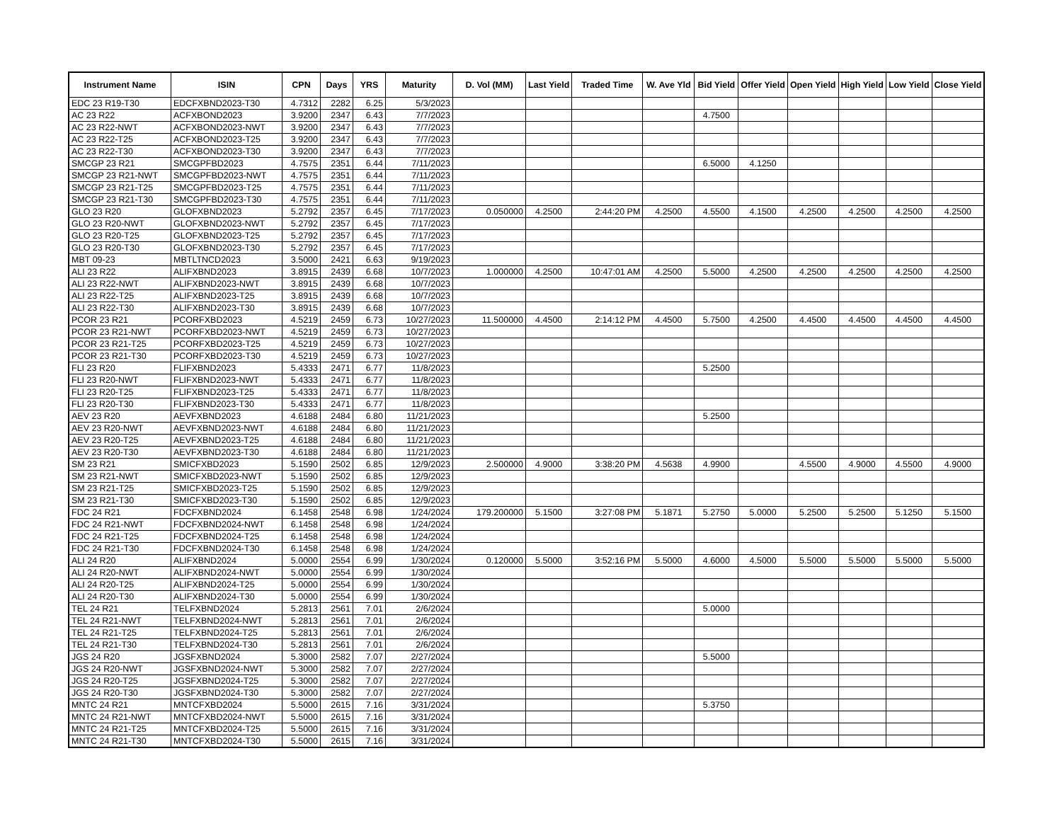| Instrument Name | ISIN | CPN | Days | YRS | Maturity | D. Vol (MM) | Last Yield | Traded Time | W. Ave Yld | Bid Yield | Offer Yield | Open Yield | High Yield | Low Yield | Close Yield |
| --- | --- | --- | --- | --- | --- | --- | --- | --- | --- | --- | --- | --- | --- | --- | --- |
| EDC 23 R19-T30 | EDCFXBND2023-T30 | 4.7312 | 2282 | 6.25 | 5/3/2023 | | | | | | | | | | |
| AC 23 R22 | ACFXBOND2023 | 3.9200 | 2347 | 6.43 | 7/7/2023 | | | | | 4.7500 | | | | | |
| AC 23 R22-NWT | ACFXBOND2023-NWT | 3.9200 | 2347 | 6.43 | 7/7/2023 | | | | | | | | | | |
| AC 23 R22-T25 | ACFXBOND2023-T25 | 3.9200 | 2347 | 6.43 | 7/7/2023 | | | | | | | | | | |
| AC 23 R22-T30 | ACFXBOND2023-T30 | 3.9200 | 2347 | 6.43 | 7/7/2023 | | | | | | | | | | |
| SMCGP 23 R21 | SMCGPFBD2023 | 4.7575 | 2351 | 6.44 | 7/11/2023 | | | | | 6.5000 | 4.1250 | | | | |
| SMCGP 23 R21-NWT | SMCGPFBD2023-NWT | 4.7575 | 2351 | 6.44 | 7/11/2023 | | | | | | | | | | |
| SMCGP 23 R21-T25 | SMCGPFBD2023-T25 | 4.7575 | 2351 | 6.44 | 7/11/2023 | | | | | | | | | | |
| SMCGP 23 R21-T30 | SMCGPFBD2023-T30 | 4.7575 | 2351 | 6.44 | 7/11/2023 | | | | | | | | | | |
| GLO 23 R20 | GLOFXBND2023 | 5.2792 | 2357 | 6.45 | 7/17/2023 | 0.050000 | 4.2500 | 2:44:20 PM | 4.2500 | 4.5500 | 4.1500 | 4.2500 | 4.2500 | 4.2500 | 4.2500 |
| GLO 23 R20-NWT | GLOFXBND2023-NWT | 5.2792 | 2357 | 6.45 | 7/17/2023 | | | | | | | | | | |
| GLO 23 R20-T25 | GLOFXBND2023-T25 | 5.2792 | 2357 | 6.45 | 7/17/2023 | | | | | | | | | | |
| GLO 23 R20-T30 | GLOFXBND2023-T30 | 5.2792 | 2357 | 6.45 | 7/17/2023 | | | | | | | | | | |
| MBT 09-23 | MBTLTNCD2023 | 3.5000 | 2421 | 6.63 | 9/19/2023 | | | | | | | | | | |
| ALI 23 R22 | ALIFXBND2023 | 3.8915 | 2439 | 6.68 | 10/7/2023 | 1.000000 | 4.2500 | 10:47:01 AM | 4.2500 | 5.5000 | 4.2500 | 4.2500 | 4.2500 | 4.2500 | 4.2500 |
| ALI 23 R22-NWT | ALIFXBND2023-NWT | 3.8915 | 2439 | 6.68 | 10/7/2023 | | | | | | | | | | |
| ALI 23 R22-T25 | ALIFXBND2023-T25 | 3.8915 | 2439 | 6.68 | 10/7/2023 | | | | | | | | | | |
| ALI 23 R22-T30 | ALIFXBND2023-T30 | 3.8915 | 2439 | 6.68 | 10/7/2023 | | | | | | | | | | |
| PCOR 23 R21 | PCORFXBD2023 | 4.5219 | 2459 | 6.73 | 10/27/2023 | 11.500000 | 4.4500 | 2:14:12 PM | 4.4500 | 5.7500 | 4.2500 | 4.4500 | 4.4500 | 4.4500 | 4.4500 |
| PCOR 23 R21-NWT | PCORFXBD2023-NWT | 4.5219 | 2459 | 6.73 | 10/27/2023 | | | | | | | | | | |
| PCOR 23 R21-T25 | PCORFXBD2023-T25 | 4.5219 | 2459 | 6.73 | 10/27/2023 | | | | | | | | | | |
| PCOR 23 R21-T30 | PCORFXBD2023-T30 | 4.5219 | 2459 | 6.73 | 10/27/2023 | | | | | | | | | | |
| FLI 23 R20 | FLIFXBND2023 | 5.4333 | 2471 | 6.77 | 11/8/2023 | | | | | 5.2500 | | | | | |
| FLI 23 R20-NWT | FLIFXBND2023-NWT | 5.4333 | 2471 | 6.77 | 11/8/2023 | | | | | | | | | | |
| FLI 23 R20-T25 | FLIFXBND2023-T25 | 5.4333 | 2471 | 6.77 | 11/8/2023 | | | | | | | | | | |
| FLI 23 R20-T30 | FLIFXBND2023-T30 | 5.4333 | 2471 | 6.77 | 11/8/2023 | | | | | | | | | | |
| AEV 23 R20 | AEVFXBND2023 | 4.6188 | 2484 | 6.80 | 11/21/2023 | | | | | 5.2500 | | | | | |
| AEV 23 R20-NWT | AEVFXBND2023-NWT | 4.6188 | 2484 | 6.80 | 11/21/2023 | | | | | | | | | | |
| AEV 23 R20-T25 | AEVFXBND2023-T25 | 4.6188 | 2484 | 6.80 | 11/21/2023 | | | | | | | | | | |
| AEV 23 R20-T30 | AEVFXBND2023-T30 | 4.6188 | 2484 | 6.80 | 11/21/2023 | | | | | | | | | | |
| SM 23 R21 | SMICFXBD2023 | 5.1590 | 2502 | 6.85 | 12/9/2023 | 2.500000 | 4.9000 | 3:38:20 PM | 4.5638 | 4.9900 | | 4.5500 | 4.9000 | 4.5500 | 4.9000 |
| SM 23 R21-NWT | SMICFXBD2023-NWT | 5.1590 | 2502 | 6.85 | 12/9/2023 | | | | | | | | | | |
| SM 23 R21-T25 | SMICFXBD2023-T25 | 5.1590 | 2502 | 6.85 | 12/9/2023 | | | | | | | | | | |
| SM 23 R21-T30 | SMICFXBD2023-T30 | 5.1590 | 2502 | 6.85 | 12/9/2023 | | | | | | | | | | |
| FDC 24 R21 | FDCFXBND2024 | 6.1458 | 2548 | 6.98 | 1/24/2024 | 179.200000 | 5.1500 | 3:27:08 PM | 5.1871 | 5.2750 | 5.0000 | 5.2500 | 5.2500 | 5.1250 | 5.1500 |
| FDC 24 R21-NWT | FDCFXBND2024-NWT | 6.1458 | 2548 | 6.98 | 1/24/2024 | | | | | | | | | | |
| FDC 24 R21-T25 | FDCFXBND2024-T25 | 6.1458 | 2548 | 6.98 | 1/24/2024 | | | | | | | | | | |
| FDC 24 R21-T30 | FDCFXBND2024-T30 | 6.1458 | 2548 | 6.98 | 1/24/2024 | | | | | | | | | | |
| ALI 24 R20 | ALIFXBND2024 | 5.0000 | 2554 | 6.99 | 1/30/2024 | 0.120000 | 5.5000 | 3:52:16 PM | 5.5000 | 4.6000 | 4.5000 | 5.5000 | 5.5000 | 5.5000 | 5.5000 |
| ALI 24 R20-NWT | ALIFXBND2024-NWT | 5.0000 | 2554 | 6.99 | 1/30/2024 | | | | | | | | | | |
| ALI 24 R20-T25 | ALIFXBND2024-T25 | 5.0000 | 2554 | 6.99 | 1/30/2024 | | | | | | | | | | |
| ALI 24 R20-T30 | ALIFXBND2024-T30 | 5.0000 | 2554 | 6.99 | 1/30/2024 | | | | | | | | | | |
| TEL 24 R21 | TELFXBND2024 | 5.2813 | 2561 | 7.01 | 2/6/2024 | | | | | 5.0000 | | | | | |
| TEL 24 R21-NWT | TELFXBND2024-NWT | 5.2813 | 2561 | 7.01 | 2/6/2024 | | | | | | | | | | |
| TEL 24 R21-T25 | TELFXBND2024-T25 | 5.2813 | 2561 | 7.01 | 2/6/2024 | | | | | | | | | | |
| TEL 24 R21-T30 | TELFXBND2024-T30 | 5.2813 | 2561 | 7.01 | 2/6/2024 | | | | | | | | | | |
| JGS 24 R20 | JGSFXBND2024 | 5.3000 | 2582 | 7.07 | 2/27/2024 | | | | | 5.5000 | | | | | |
| JGS 24 R20-NWT | JGSFXBND2024-NWT | 5.3000 | 2582 | 7.07 | 2/27/2024 | | | | | | | | | | |
| JGS 24 R20-T25 | JGSFXBND2024-T25 | 5.3000 | 2582 | 7.07 | 2/27/2024 | | | | | | | | | | |
| JGS 24 R20-T30 | JGSFXBND2024-T30 | 5.3000 | 2582 | 7.07 | 2/27/2024 | | | | | | | | | | |
| MNTC 24 R21 | MNTCFXBD2024 | 5.5000 | 2615 | 7.16 | 3/31/2024 | | | | | 5.3750 | | | | | |
| MNTC 24 R21-NWT | MNTCFXBD2024-NWT | 5.5000 | 2615 | 7.16 | 3/31/2024 | | | | | | | | | | |
| MNTC 24 R21-T25 | MNTCFXBD2024-T25 | 5.5000 | 2615 | 7.16 | 3/31/2024 | | | | | | | | | | |
| MNTC 24 R21-T30 | MNTCFXBD2024-T30 | 5.5000 | 2615 | 7.16 | 3/31/2024 | | | | | | | | | | |